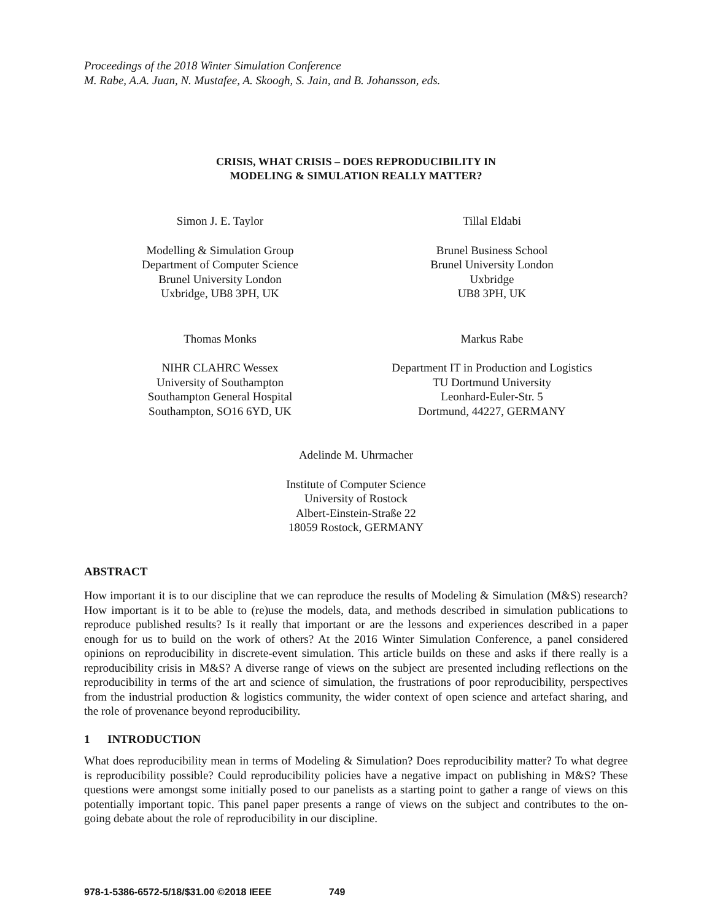Proceedings of the 2018 Winter Simulation Conference
M. Rabe, A.A. Juan, N. Mustafee, A. Skoogh, S. Jain, and B. Johansson, eds.
CRISIS, WHAT CRISIS – DOES REPRODUCIBILITY IN
MODELING & SIMULATION REALLY MATTER?
Simon J. E. Taylor
Modelling & Simulation Group
Department of Computer Science
Brunel University London
Uxbridge, UB8 3PH, UK
Tillal Eldabi
Brunel Business School
Brunel University London
Uxbridge
UB8 3PH, UK
Thomas Monks
NIHR CLAHRC Wessex
University of Southampton
Southampton General Hospital
Southampton, SO16 6YD, UK
Markus Rabe
Department IT in Production and Logistics
TU Dortmund University
Leonhard-Euler-Str. 5
Dortmund, 44227, GERMANY
Adelinde M. Uhrmacher
Institute of Computer Science
University of Rostock
Albert-Einstein-Straße 22
18059 Rostock, GERMANY
ABSTRACT
How important it is to our discipline that we can reproduce the results of Modeling & Simulation (M&S) research? How important is it to be able to (re)use the models, data, and methods described in simulation publications to reproduce published results? Is it really that important or are the lessons and experiences described in a paper enough for us to build on the work of others? At the 2016 Winter Simulation Conference, a panel considered opinions on reproducibility in discrete-event simulation. This article builds on these and asks if there really is a reproducibility crisis in M&S? A diverse range of views on the subject are presented including reflections on the reproducibility in terms of the art and science of simulation, the frustrations of poor reproducibility, perspectives from the industrial production & logistics community, the wider context of open science and artefact sharing, and the role of provenance beyond reproducibility.
1 INTRODUCTION
What does reproducibility mean in terms of Modeling & Simulation? Does reproducibility matter? To what degree is reproducibility possible? Could reproducibility policies have a negative impact on publishing in M&S? These questions were amongst some initially posed to our panelists as a starting point to gather a range of views on this potentially important topic. This panel paper presents a range of views on the subject and contributes to the on-going debate about the role of reproducibility in our discipline.
978-1-5386-6572-5/18/$31.00 ©2018 IEEE 749